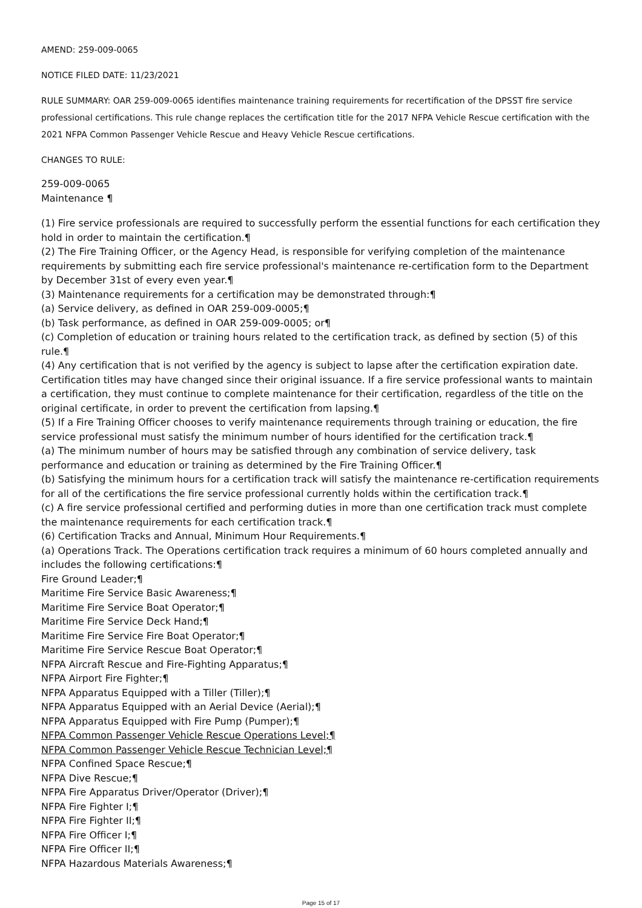AMEND: 259-009-0065
NOTICE FILED DATE: 11/23/2021
RULE SUMMARY: OAR 259-009-0065 identifies maintenance training requirements for recertification of the DPSST fire service professional certifications. This rule change replaces the certification title for the 2017 NFPA Vehicle Rescue certification with the 2021 NFPA Common Passenger Vehicle Rescue and Heavy Vehicle Rescue certifications.
CHANGES TO RULE:
259-009-0065
Maintenance ¶
(1) Fire service professionals are required to successfully perform the essential functions for each certification they hold in order to maintain the certification.¶
(2) The Fire Training Officer, or the Agency Head, is responsible for verifying completion of the maintenance requirements by submitting each fire service professional's maintenance re-certification form to the Department by December 31st of every even year.¶
(3) Maintenance requirements for a certification may be demonstrated through:¶
(a) Service delivery, as defined in OAR 259-009-0005;¶
(b) Task performance, as defined in OAR 259-009-0005; or¶
(c) Completion of education or training hours related to the certification track, as defined by section (5) of this rule.¶
(4) Any certification that is not verified by the agency is subject to lapse after the certification expiration date. Certification titles may have changed since their original issuance. If a fire service professional wants to maintain a certification, they must continue to complete maintenance for their certification, regardless of the title on the original certificate, in order to prevent the certification from lapsing.¶
(5) If a Fire Training Officer chooses to verify maintenance requirements through training or education, the fire service professional must satisfy the minimum number of hours identified for the certification track.¶
(a) The minimum number of hours may be satisfied through any combination of service delivery, task performance and education or training as determined by the Fire Training Officer.¶
(b) Satisfying the minimum hours for a certification track will satisfy the maintenance re-certification requirements for all of the certifications the fire service professional currently holds within the certification track.¶
(c) A fire service professional certified and performing duties in more than one certification track must complete the maintenance requirements for each certification track.¶
(6) Certification Tracks and Annual, Minimum Hour Requirements.¶
(a) Operations Track. The Operations certification track requires a minimum of 60 hours completed annually and includes the following certifications:¶
Fire Ground Leader;¶
Maritime Fire Service Basic Awareness;¶
Maritime Fire Service Boat Operator;¶
Maritime Fire Service Deck Hand;¶
Maritime Fire Service Fire Boat Operator;¶
Maritime Fire Service Rescue Boat Operator;¶
NFPA Aircraft Rescue and Fire-Fighting Apparatus;¶
NFPA Airport Fire Fighter;¶
NFPA Apparatus Equipped with a Tiller (Tiller);¶
NFPA Apparatus Equipped with an Aerial Device (Aerial);¶
NFPA Apparatus Equipped with Fire Pump (Pumper);¶
NFPA Common Passenger Vehicle Rescue Operations Level;¶
NFPA Common Passenger Vehicle Rescue Technician Level;¶
NFPA Confined Space Rescue;¶
NFPA Dive Rescue;¶
NFPA Fire Apparatus Driver/Operator (Driver);¶
NFPA Fire Fighter I;¶
NFPA Fire Fighter II;¶
NFPA Fire Officer I;¶
NFPA Fire Officer II;¶
NFPA Hazardous Materials Awareness;¶
Page 15 of 17